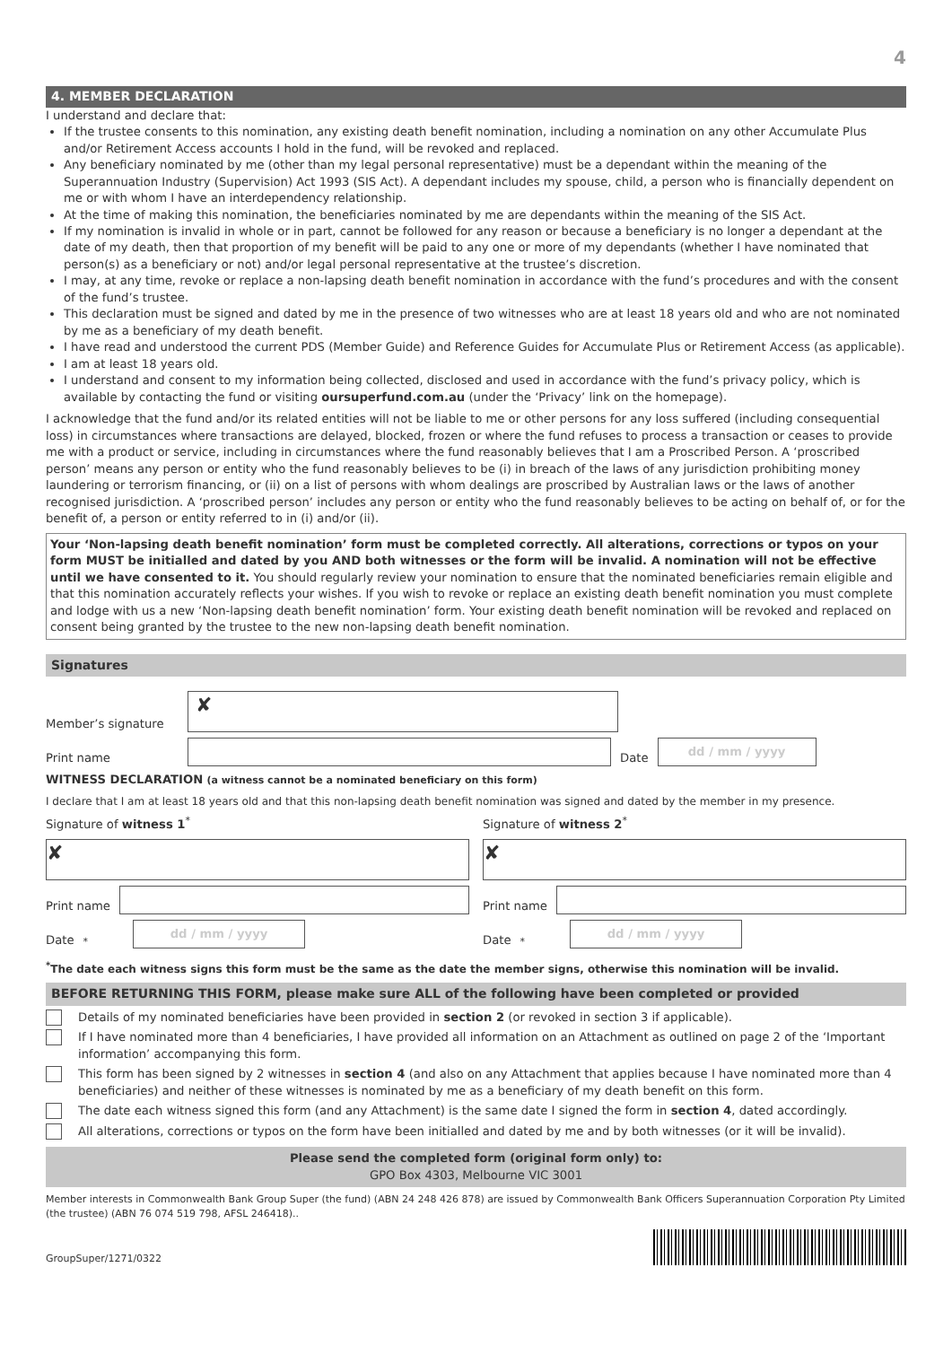4
4. MEMBER DECLARATION
I understand and declare that:
If the trustee consents to this nomination, any existing death benefit nomination, including a nomination on any other Accumulate Plus and/or Retirement Access accounts I hold in the fund, will be revoked and replaced.
Any beneficiary nominated by me (other than my legal personal representative) must be a dependant within the meaning of the Superannuation Industry (Supervision) Act 1993 (SIS Act). A dependant includes my spouse, child, a person who is financially dependent on me or with whom I have an interdependency relationship.
At the time of making this nomination, the beneficiaries nominated by me are dependants within the meaning of the SIS Act.
If my nomination is invalid in whole or in part, cannot be followed for any reason or because a beneficiary is no longer a dependant at the date of my death, then that proportion of my benefit will be paid to any one or more of my dependants (whether I have nominated that person(s) as a beneficiary or not) and/or legal personal representative at the trustee’s discretion.
I may, at any time, revoke or replace a non-lapsing death benefit nomination in accordance with the fund’s procedures and with the consent of the fund’s trustee.
This declaration must be signed and dated by me in the presence of two witnesses who are at least 18 years old and who are not nominated by me as a beneficiary of my death benefit.
I have read and understood the current PDS (Member Guide) and Reference Guides for Accumulate Plus or Retirement Access (as applicable).
I am at least 18 years old.
I understand and consent to my information being collected, disclosed and used in accordance with the fund’s privacy policy, which is available by contacting the fund or visiting oursuperfund.com.au (under the ‘Privacy’ link on the homepage).
I acknowledge that the fund and/or its related entities will not be liable to me or other persons for any loss suffered (including consequential loss) in circumstances where transactions are delayed, blocked, frozen or where the fund refuses to process a transaction or ceases to provide me with a product or service, including in circumstances where the fund reasonably believes that I am a Proscribed Person. A ‘proscribed person’ means any person or entity who the fund reasonably believes to be (i) in breach of the laws of any jurisdiction prohibiting money laundering or terrorism financing, or (ii) on a list of persons with whom dealings are proscribed by Australian laws or the laws of another recognised jurisdiction. A ‘proscribed person’ includes any person or entity who the fund reasonably believes to be acting on behalf of, or for the benefit of, a person or entity referred to in (i) and/or (ii).
Your ‘Non-lapsing death benefit nomination’ form must be completed correctly. All alterations, corrections or typos on your form MUST be initialled and dated by you AND both witnesses or the form will be invalid. A nomination will not be effective until we have consented to it. You should regularly review your nomination to ensure that the nominated beneficiaries remain eligible and that this nomination accurately reflects your wishes. If you wish to revoke or replace an existing death benefit nomination you must complete and lodge with us a new ‘Non-lapsing death benefit nomination’ form. Your existing death benefit nomination will be revoked and replaced on consent being granted by the trustee to the new non-lapsing death benefit nomination.
Signatures
Member’s signature
✘
Print name
Date
dd / mm / yyyy
WITNESS DECLARATION (a witness cannot be a nominated beneficiary on this form)
I declare that I am at least 18 years old and that this non-lapsing death benefit nomination was signed and dated by the member in my presence.
Signature of witness 1<sup>*</sup>
✘
Print name
Date<sup>*</sup>
dd / mm / yyyy
Signature of witness 2<sup>*</sup>
✘
Print name
Date<sup>*</sup>
dd / mm / yyyy
<sup>*</sup> The date each witness signs this form must be the same as the date the member signs, otherwise this nomination will be invalid.
BEFORE RETURNING THIS FORM, please make sure ALL of the following have been completed or provided
Details of my nominated beneficiaries have been provided in section 2 (or revoked in section 3 if applicable).
If I have nominated more than 4 beneficiaries, I have provided all information on an Attachment as outlined on page 2 of the ‘Important information’ accompanying this form.
This form has been signed by 2 witnesses in section 4 (and also on any Attachment that applies because I have nominated more than 4 beneficiaries) and neither of these witnesses is nominated by me as a beneficiary of my death benefit on this form.
The date each witness signed this form (and any Attachment) is the same date I signed the form in section 4, dated accordingly.
All alterations, corrections or typos on the form have been initialled and dated by me and by both witnesses (or it will be invalid).
Please send the completed form (original form only) to:
GPO Box 4303, Melbourne VIC 3001
Member interests in Commonwealth Bank Group Super (the fund) (ABN 24 248 426 878) are issued by Commonwealth Bank Officers Superannuation Corporation Pty Limited (the trustee) (ABN 76 074 519 798, AFSL 246418)..
GroupSuper/1271/0322